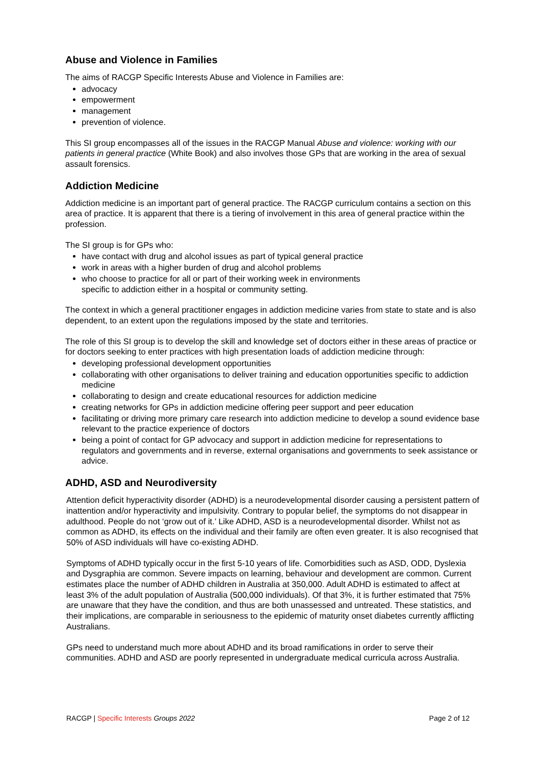Abuse and Violence in Families
The aims of RACGP Specific Interests Abuse and Violence in Families are:
advocacy
empowerment
management
prevention of violence.
This SI group encompasses all of the issues in the RACGP Manual Abuse and violence: working with our patients in general practice (White Book) and also involves those GPs that are working in the area of sexual assault forensics.
Addiction Medicine
Addiction medicine is an important part of general practice. The RACGP curriculum contains a section on this area of practice. It is apparent that there is a tiering of involvement in this area of general practice within the profession.
The SI group is for GPs who:
have contact with drug and alcohol issues as part of typical general practice
work in areas with a higher burden of drug and alcohol problems
who choose to practice for all or part of their working week in environments
specific to addiction either in a hospital or community setting.
The context in which a general practitioner engages in addiction medicine varies from state to state and is also dependent, to an extent upon the regulations imposed by the state and territories.
The role of this SI group is to develop the skill and knowledge set of doctors either in these areas of practice or for doctors seeking to enter practices with high presentation loads of addiction medicine through:
developing professional development opportunities
collaborating with other organisations to deliver training and education opportunities specific to addiction medicine
collaborating to design and create educational resources for addiction medicine
creating networks for GPs in addiction medicine offering peer support and peer education
facilitating or driving more primary care research into addiction medicine to develop a sound evidence base relevant to the practice experience of doctors
being a point of contact for GP advocacy and support in addiction medicine for representations to regulators and governments and in reverse, external organisations and governments to seek assistance or advice.
ADHD, ASD and Neurodiversity
Attention deficit hyperactivity disorder (ADHD) is a neurodevelopmental disorder causing a persistent pattern of inattention and/or hyperactivity and impulsivity. Contrary to popular belief, the symptoms do not disappear in adulthood. People do not ‘grow out of it.’ Like ADHD, ASD is a neurodevelopmental disorder. Whilst not as common as ADHD, its effects on the individual and their family are often even greater. It is also recognised that 50% of ASD individuals will have co-existing ADHD.
Symptoms of ADHD typically occur in the first 5-10 years of life. Comorbidities such as ASD, ODD, Dyslexia and Dysgraphia are common. Severe impacts on learning, behaviour and development are common. Current estimates place the number of ADHD children in Australia at 350,000. Adult ADHD is estimated to affect at least 3% of the adult population of Australia (500,000 individuals). Of that 3%, it is further estimated that 75% are unaware that they have the condition, and thus are both unassessed and untreated. These statistics, and their implications, are comparable in seriousness to the epidemic of maturity onset diabetes currently afflicting Australians.
GPs need to understand much more about ADHD and its broad ramifications in order to serve their communities. ADHD and ASD are poorly represented in undergraduate medical curricula across Australia.
RACGP | Specific Interests Groups 2022 Page 2 of 12